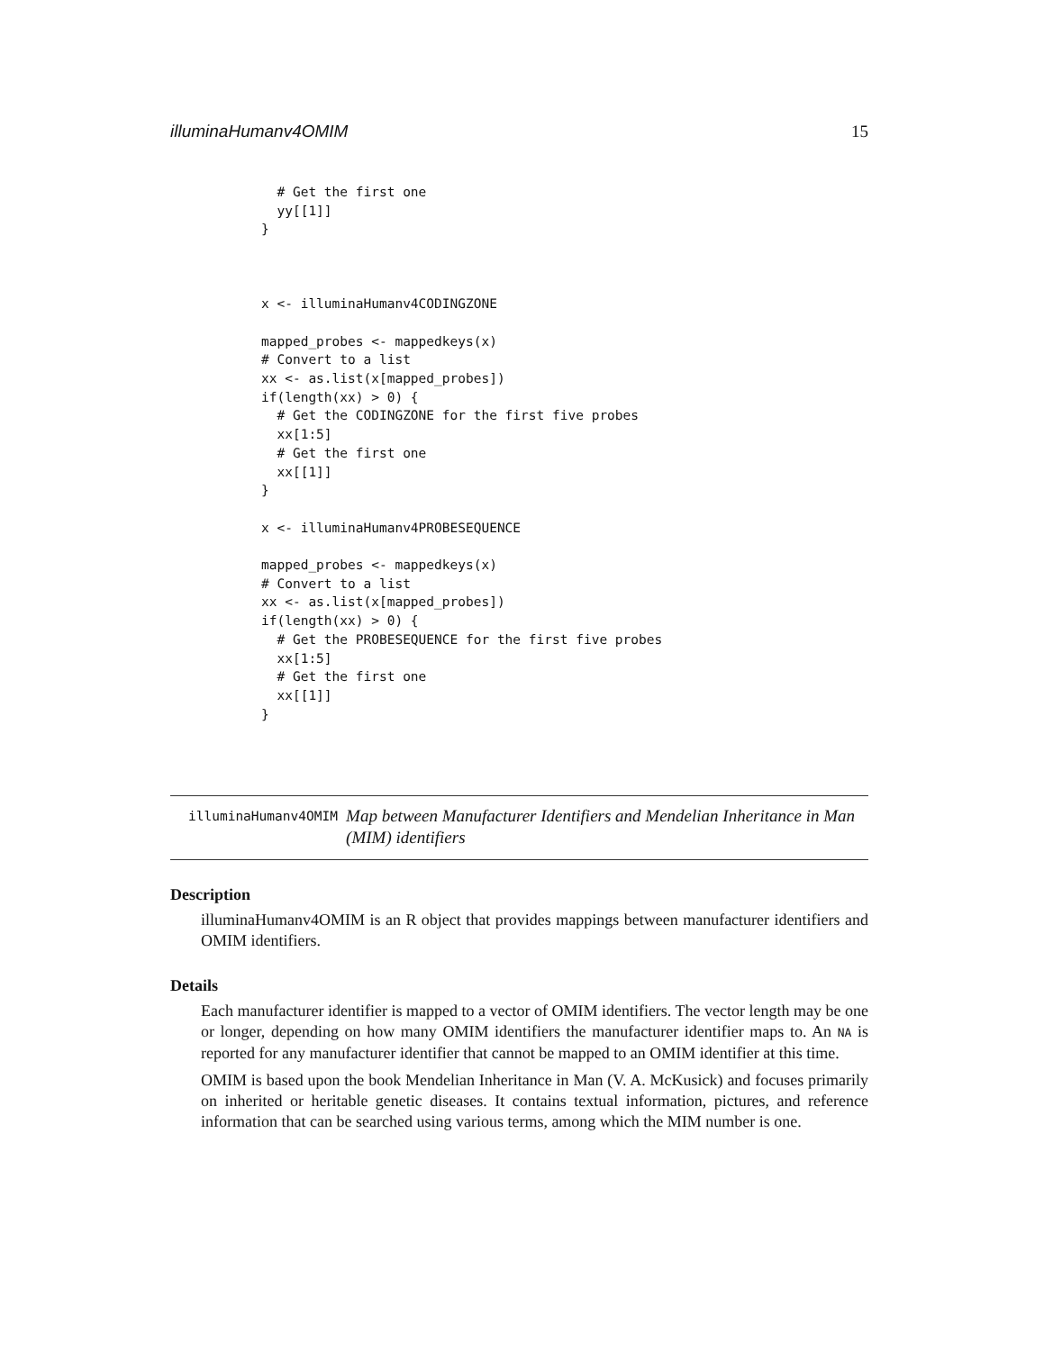illuminaHumanv4OMIM 15
  # Get the first one
  yy[[1]]
}



x <- illuminaHumanv4CODINGZONE

mapped_probes <- mappedkeys(x)
# Convert to a list
xx <- as.list(x[mapped_probes])
if(length(xx) > 0) {
  # Get the CODINGZONE for the first five probes
  xx[1:5]
  # Get the first one
  xx[[1]]
}

x <- illuminaHumanv4PROBESEQUENCE

mapped_probes <- mappedkeys(x)
# Convert to a list
xx <- as.list(x[mapped_probes])
if(length(xx) > 0) {
  # Get the PROBESEQUENCE for the first five probes
  xx[1:5]
  # Get the first one
  xx[[1]]
}
illuminaHumanv4OMIM
Map between Manufacturer Identifiers and Mendelian Inheritance in Man (MIM) identifiers
Description
illuminaHumanv4OMIM is an R object that provides mappings between manufacturer identifiers and OMIM identifiers.
Details
Each manufacturer identifier is mapped to a vector of OMIM identifiers. The vector length may be one or longer, depending on how many OMIM identifiers the manufacturer identifier maps to. An NA is reported for any manufacturer identifier that cannot be mapped to an OMIM identifier at this time.
OMIM is based upon the book Mendelian Inheritance in Man (V. A. McKusick) and focuses primarily on inherited or heritable genetic diseases. It contains textual information, pictures, and reference information that can be searched using various terms, among which the MIM number is one.